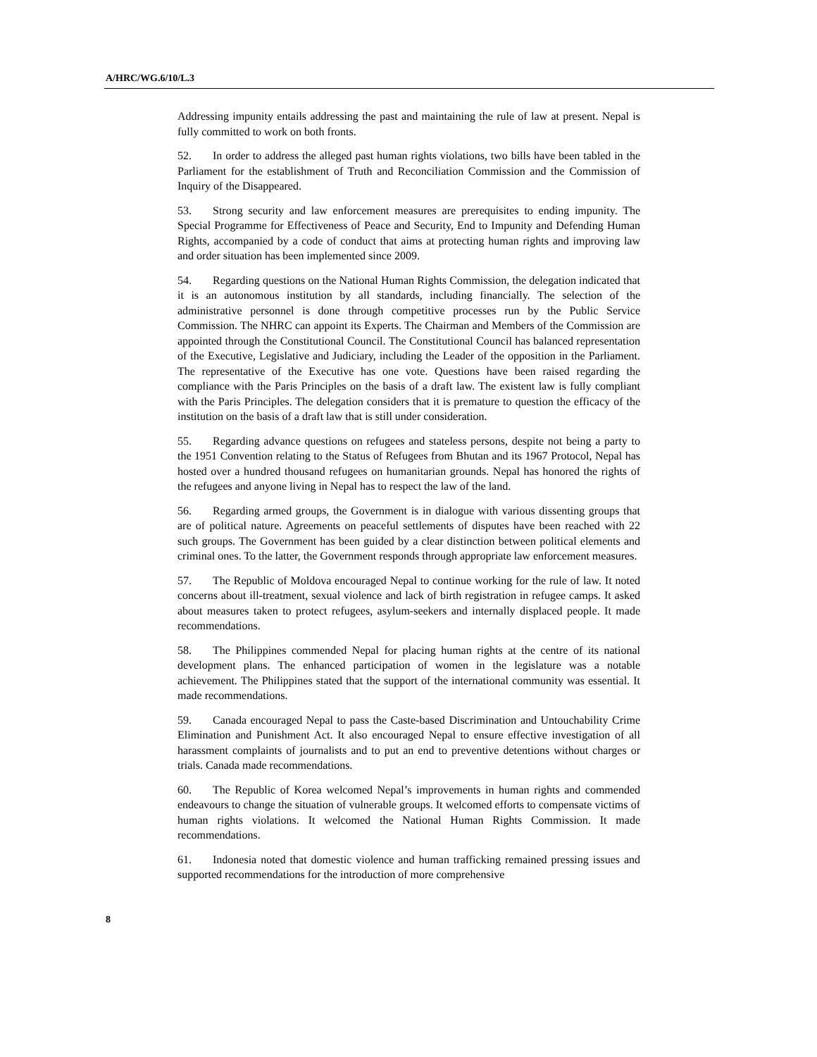A/HRC/WG.6/10/L.3
Addressing impunity entails addressing the past and maintaining the rule of law at present. Nepal is fully committed to work on both fronts.
52. In order to address the alleged past human rights violations, two bills have been tabled in the Parliament for the establishment of Truth and Reconciliation Commission and the Commission of Inquiry of the Disappeared.
53. Strong security and law enforcement measures are prerequisites to ending impunity. The Special Programme for Effectiveness of Peace and Security, End to Impunity and Defending Human Rights, accompanied by a code of conduct that aims at protecting human rights and improving law and order situation has been implemented since 2009.
54. Regarding questions on the National Human Rights Commission, the delegation indicated that it is an autonomous institution by all standards, including financially. The selection of the administrative personnel is done through competitive processes run by the Public Service Commission. The NHRC can appoint its Experts. The Chairman and Members of the Commission are appointed through the Constitutional Council. The Constitutional Council has balanced representation of the Executive, Legislative and Judiciary, including the Leader of the opposition in the Parliament. The representative of the Executive has one vote. Questions have been raised regarding the compliance with the Paris Principles on the basis of a draft law. The existent law is fully compliant with the Paris Principles. The delegation considers that it is premature to question the efficacy of the institution on the basis of a draft law that is still under consideration.
55. Regarding advance questions on refugees and stateless persons, despite not being a party to the 1951 Convention relating to the Status of Refugees from Bhutan and its 1967 Protocol, Nepal has hosted over a hundred thousand refugees on humanitarian grounds. Nepal has honored the rights of the refugees and anyone living in Nepal has to respect the law of the land.
56. Regarding armed groups, the Government is in dialogue with various dissenting groups that are of political nature. Agreements on peaceful settlements of disputes have been reached with 22 such groups. The Government has been guided by a clear distinction between political elements and criminal ones. To the latter, the Government responds through appropriate law enforcement measures.
57. The Republic of Moldova encouraged Nepal to continue working for the rule of law. It noted concerns about ill-treatment, sexual violence and lack of birth registration in refugee camps. It asked about measures taken to protect refugees, asylum-seekers and internally displaced people. It made recommendations.
58. The Philippines commended Nepal for placing human rights at the centre of its national development plans. The enhanced participation of women in the legislature was a notable achievement. The Philippines stated that the support of the international community was essential. It made recommendations.
59. Canada encouraged Nepal to pass the Caste-based Discrimination and Untouchability Crime Elimination and Punishment Act. It also encouraged Nepal to ensure effective investigation of all harassment complaints of journalists and to put an end to preventive detentions without charges or trials. Canada made recommendations.
60. The Republic of Korea welcomed Nepal’s improvements in human rights and commended endeavours to change the situation of vulnerable groups. It welcomed efforts to compensate victims of human rights violations. It welcomed the National Human Rights Commission. It made recommendations.
61. Indonesia noted that domestic violence and human trafficking remained pressing issues and supported recommendations for the introduction of more comprehensive
8